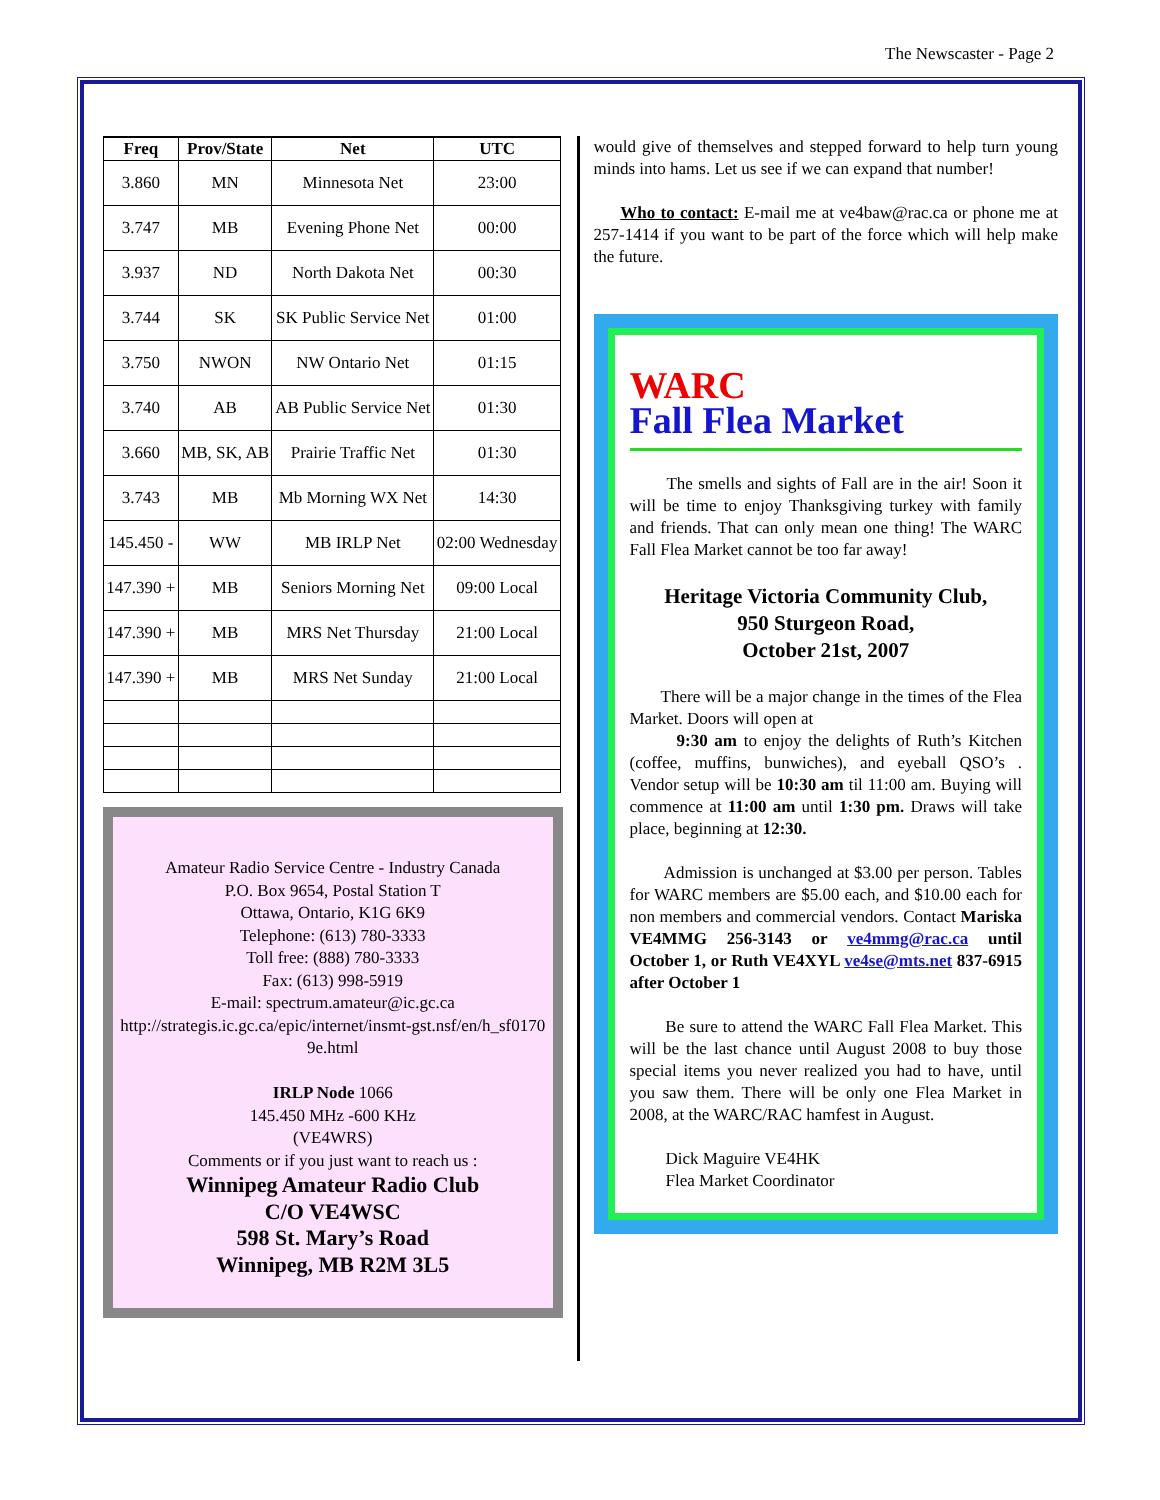The Newscaster - Page 2
| Freq | Prov/State | Net | UTC |
| --- | --- | --- | --- |
| 3.860 | MN | Minnesota Net | 23:00 |
| 3.747 | MB | Evening Phone Net | 00:00 |
| 3.937 | ND | North Dakota Net | 00:30 |
| 3.744 | SK | SK Public Service Net | 01:00 |
| 3.750 | NWON | NW Ontario Net | 01:15 |
| 3.740 | AB | AB Public Service Net | 01:30 |
| 3.660 | MB, SK, AB | Prairie Traffic Net | 01:30 |
| 3.743 | MB | Mb Morning WX Net | 14:30 |
| 145.450 - | WW | MB IRLP Net | 02:00 Wednesday |
| 147.390 + | MB | Seniors Morning Net | 09:00 Local |
| 147.390 + | MB | MRS Net Thursday | 21:00 Local |
| 147.390 + | MB | MRS Net Sunday | 21:00 Local |
Amateur Radio Service Centre - Industry Canada
P.O. Box 9654, Postal Station T
Ottawa, Ontario, K1G 6K9
Telephone: (613) 780-3333
Toll free: (888) 780-3333
Fax: (613) 998-5919
E-mail: spectrum.amateur@ic.gc.ca
http://strategis.ic.gc.ca/epic/internet/insmt-gst.nsf/en/h_sf01709e.html
IRLP Node 1066
145.450 MHz -600 KHz
(VE4WRS)
Comments or if you just want to reach us :
Winnipeg Amateur Radio Club
C/O VE4WSC
598 St. Mary’s Road
Winnipeg, MB R2M 3L5
would give of themselves and stepped forward to help turn young minds into hams. Let us see if we can expand that number!
Who to contact: E-mail me at ve4baw@rac.ca or phone me at 257-1414 if you want to be part of the force which will help make the future.
WARC
Fall Flea Market
The smells and sights of Fall are in the air! Soon it will be time to enjoy Thanksgiving turkey with family and friends. That can only mean one thing! The WARC Fall Flea Market cannot be too far away!
Heritage Victoria Community Club,
950 Sturgeon Road,
October 21st, 2007
There will be a major change in the times of the Flea Market. Doors will open at
9:30 am to enjoy the delights of Ruth’s Kitchen (coffee, muffins, bunwiches), and eyeball QSO’s . Vendor setup will be 10:30 am til 11:00 am. Buying will commence at 11:00 am until 1:30 pm. Draws will take place, beginning at 12:30.
Admission is unchanged at $3.00 per person. Tables for WARC members are $5.00 each, and $10.00 each for non members and commercial vendors. Contact Mariska VE4MMG 256-3143 or ve4mmg@rac.ca until October 1, or Ruth VE4XYL ve4se@mts.net 837-6915 after October 1
Be sure to attend the WARC Fall Flea Market. This will be the last chance until August 2008 to buy those special items you never realized you had to have, until you saw them. There will be only one Flea Market in 2008, at the WARC/RAC hamfest in August.
Dick Maguire VE4HK
Flea Market Coordinator